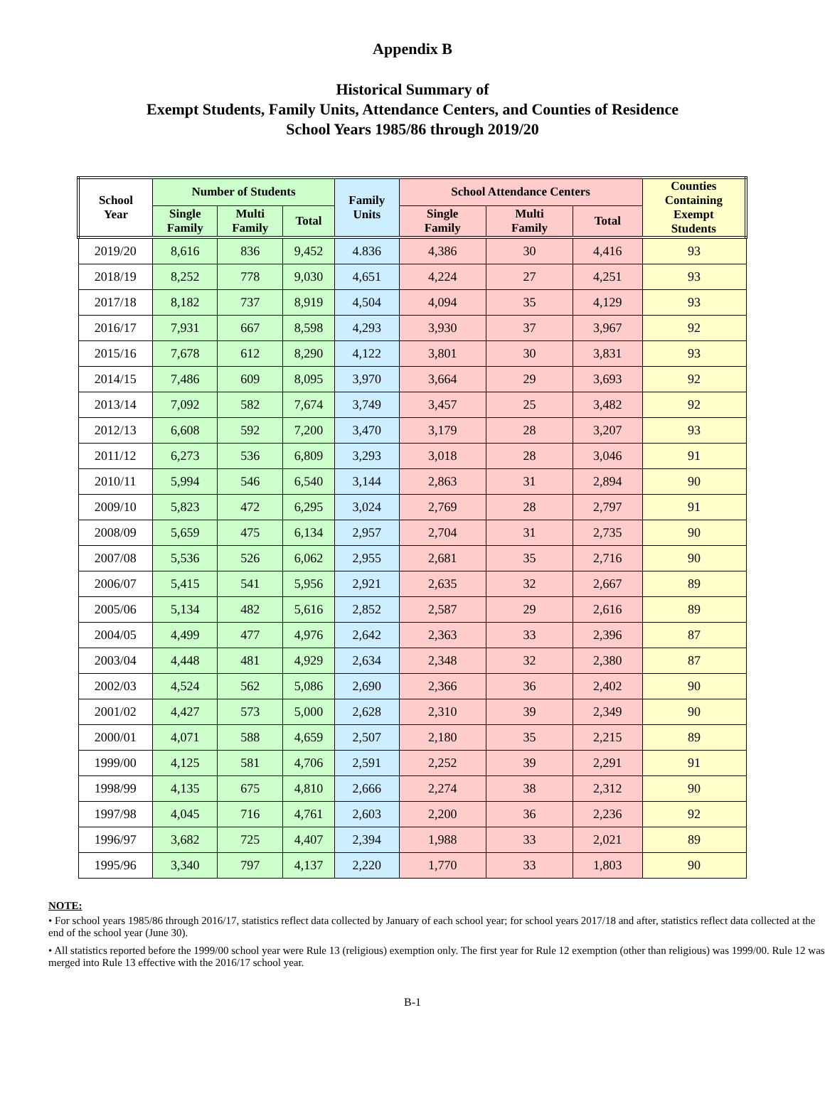Appendix B
Historical Summary of
Exempt Students, Family Units, Attendance Centers, and Counties of Residence
School Years 1985/86 through 2019/20
| School Year | Number of Students | | | Family Units | School Attendance Centers | | | Counties Containing Exempt Students |
| --- | --- | --- | --- | --- | --- | --- | --- | --- |
| | Single Family | Multi Family | Total | | Single Family | Multi Family | Total | |
| 2019/20 | 8,616 | 836 | 9,452 | 4.836 | 4,386 | 30 | 4,416 | 93 |
| 2018/19 | 8,252 | 778 | 9,030 | 4,651 | 4,224 | 27 | 4,251 | 93 |
| 2017/18 | 8,182 | 737 | 8,919 | 4,504 | 4,094 | 35 | 4,129 | 93 |
| 2016/17 | 7,931 | 667 | 8,598 | 4,293 | 3,930 | 37 | 3,967 | 92 |
| 2015/16 | 7,678 | 612 | 8,290 | 4,122 | 3,801 | 30 | 3,831 | 93 |
| 2014/15 | 7,486 | 609 | 8,095 | 3,970 | 3,664 | 29 | 3,693 | 92 |
| 2013/14 | 7,092 | 582 | 7,674 | 3,749 | 3,457 | 25 | 3,482 | 92 |
| 2012/13 | 6,608 | 592 | 7,200 | 3,470 | 3,179 | 28 | 3,207 | 93 |
| 2011/12 | 6,273 | 536 | 6,809 | 3,293 | 3,018 | 28 | 3,046 | 91 |
| 2010/11 | 5,994 | 546 | 6,540 | 3,144 | 2,863 | 31 | 2,894 | 90 |
| 2009/10 | 5,823 | 472 | 6,295 | 3,024 | 2,769 | 28 | 2,797 | 91 |
| 2008/09 | 5,659 | 475 | 6,134 | 2,957 | 2,704 | 31 | 2,735 | 90 |
| 2007/08 | 5,536 | 526 | 6,062 | 2,955 | 2,681 | 35 | 2,716 | 90 |
| 2006/07 | 5,415 | 541 | 5,956 | 2,921 | 2,635 | 32 | 2,667 | 89 |
| 2005/06 | 5,134 | 482 | 5,616 | 2,852 | 2,587 | 29 | 2,616 | 89 |
| 2004/05 | 4,499 | 477 | 4,976 | 2,642 | 2,363 | 33 | 2,396 | 87 |
| 2003/04 | 4,448 | 481 | 4,929 | 2,634 | 2,348 | 32 | 2,380 | 87 |
| 2002/03 | 4,524 | 562 | 5,086 | 2,690 | 2,366 | 36 | 2,402 | 90 |
| 2001/02 | 4,427 | 573 | 5,000 | 2,628 | 2,310 | 39 | 2,349 | 90 |
| 2000/01 | 4,071 | 588 | 4,659 | 2,507 | 2,180 | 35 | 2,215 | 89 |
| 1999/00 | 4,125 | 581 | 4,706 | 2,591 | 2,252 | 39 | 2,291 | 91 |
| 1998/99 | 4,135 | 675 | 4,810 | 2,666 | 2,274 | 38 | 2,312 | 90 |
| 1997/98 | 4,045 | 716 | 4,761 | 2,603 | 2,200 | 36 | 2,236 | 92 |
| 1996/97 | 3,682 | 725 | 4,407 | 2,394 | 1,988 | 33 | 2,021 | 89 |
| 1995/96 | 3,340 | 797 | 4,137 | 2,220 | 1,770 | 33 | 1,803 | 90 |
NOTE:
• For school years 1985/86 through 2016/17, statistics reflect data collected by January of each school year; for school years 2017/18 and after, statistics reflect data collected at the end of the school year (June 30).
• All statistics reported before the 1999/00 school year were Rule 13 (religious) exemption only. The first year for Rule 12 exemption (other than religious) was 1999/00. Rule 12 was merged into Rule 13 effective with the 2016/17 school year.
B-1